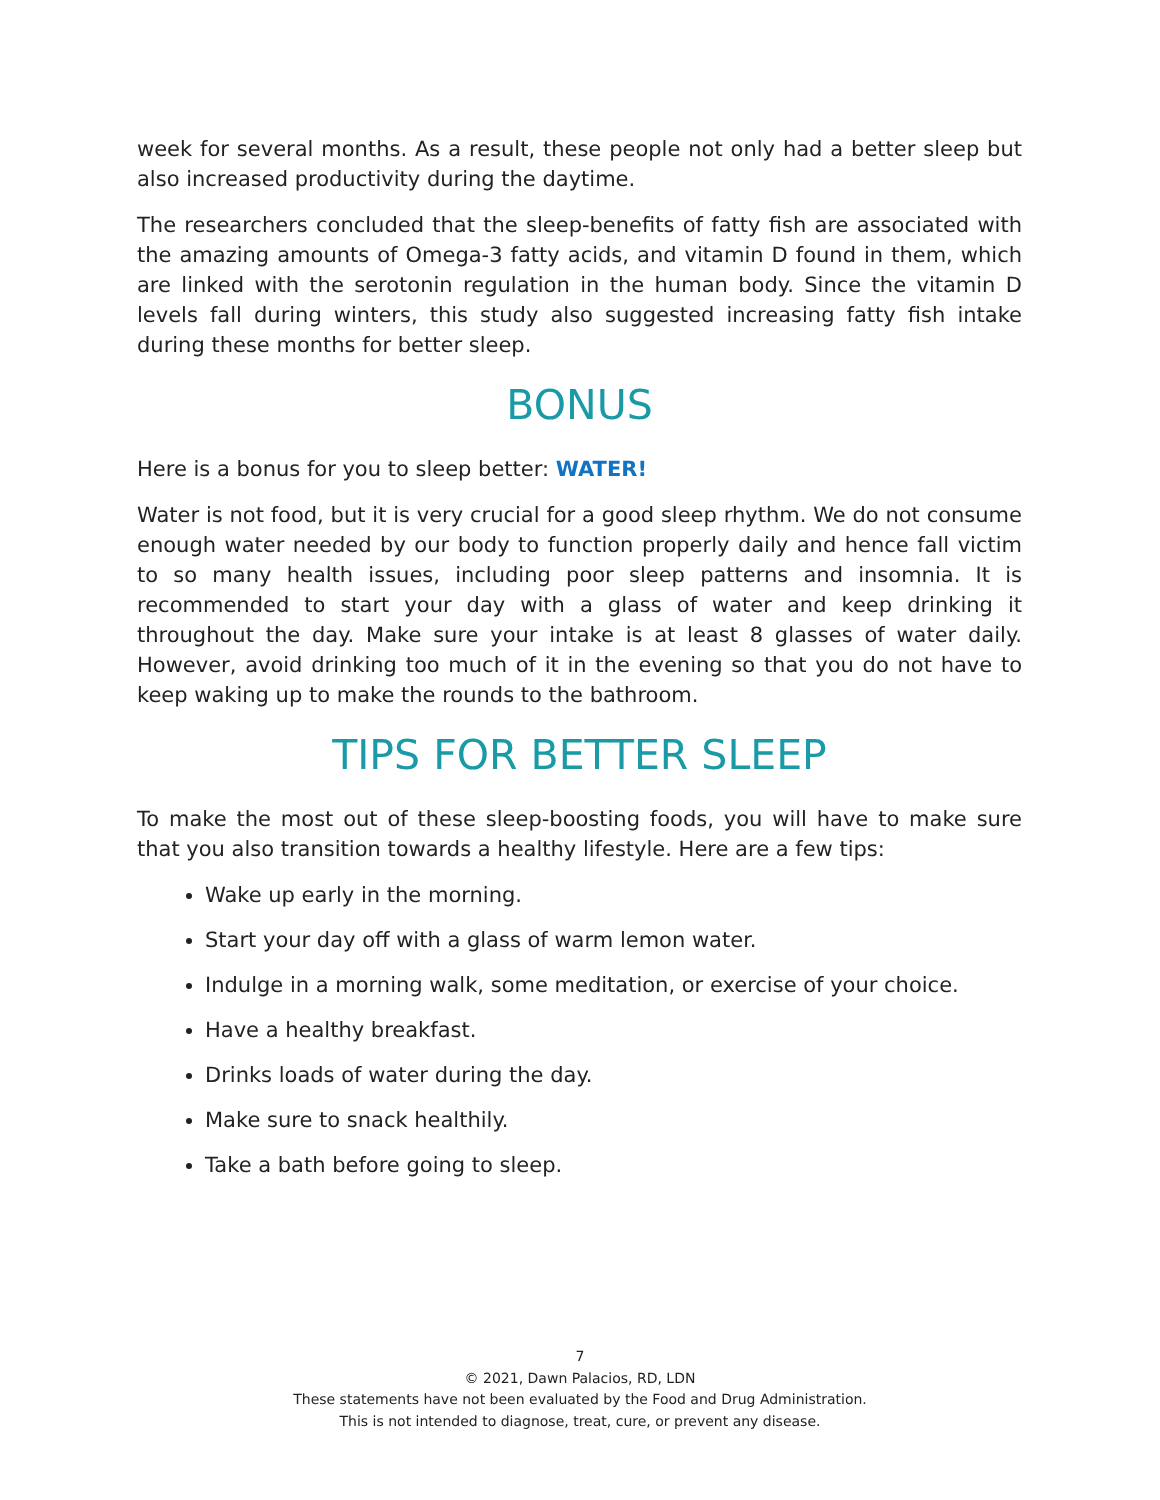week for several months. As a result, these people not only had a better sleep but also increased productivity during the daytime.
The researchers concluded that the sleep-benefits of fatty fish are associated with the amazing amounts of Omega-3 fatty acids, and vitamin D found in them, which are linked with the serotonin regulation in the human body. Since the vitamin D levels fall during winters, this study also suggested increasing fatty fish intake during these months for better sleep.
BONUS
Here is a bonus for you to sleep better: WATER!
Water is not food, but it is very crucial for a good sleep rhythm. We do not consume enough water needed by our body to function properly daily and hence fall victim to so many health issues, including poor sleep patterns and insomnia. It is recommended to start your day with a glass of water and keep drinking it throughout the day. Make sure your intake is at least 8 glasses of water daily. However, avoid drinking too much of it in the evening so that you do not have to keep waking up to make the rounds to the bathroom.
TIPS FOR BETTER SLEEP
To make the most out of these sleep-boosting foods, you will have to make sure that you also transition towards a healthy lifestyle. Here are a few tips:
Wake up early in the morning.
Start your day off with a glass of warm lemon water.
Indulge in a morning walk, some meditation, or exercise of your choice.
Have a healthy breakfast.
Drinks loads of water during the day.
Make sure to snack healthily.
Take a bath before going to sleep.
7
© 2021, Dawn Palacios, RD, LDN
These statements have not been evaluated by the Food and Drug Administration.
This is not intended to diagnose, treat, cure, or prevent any disease.